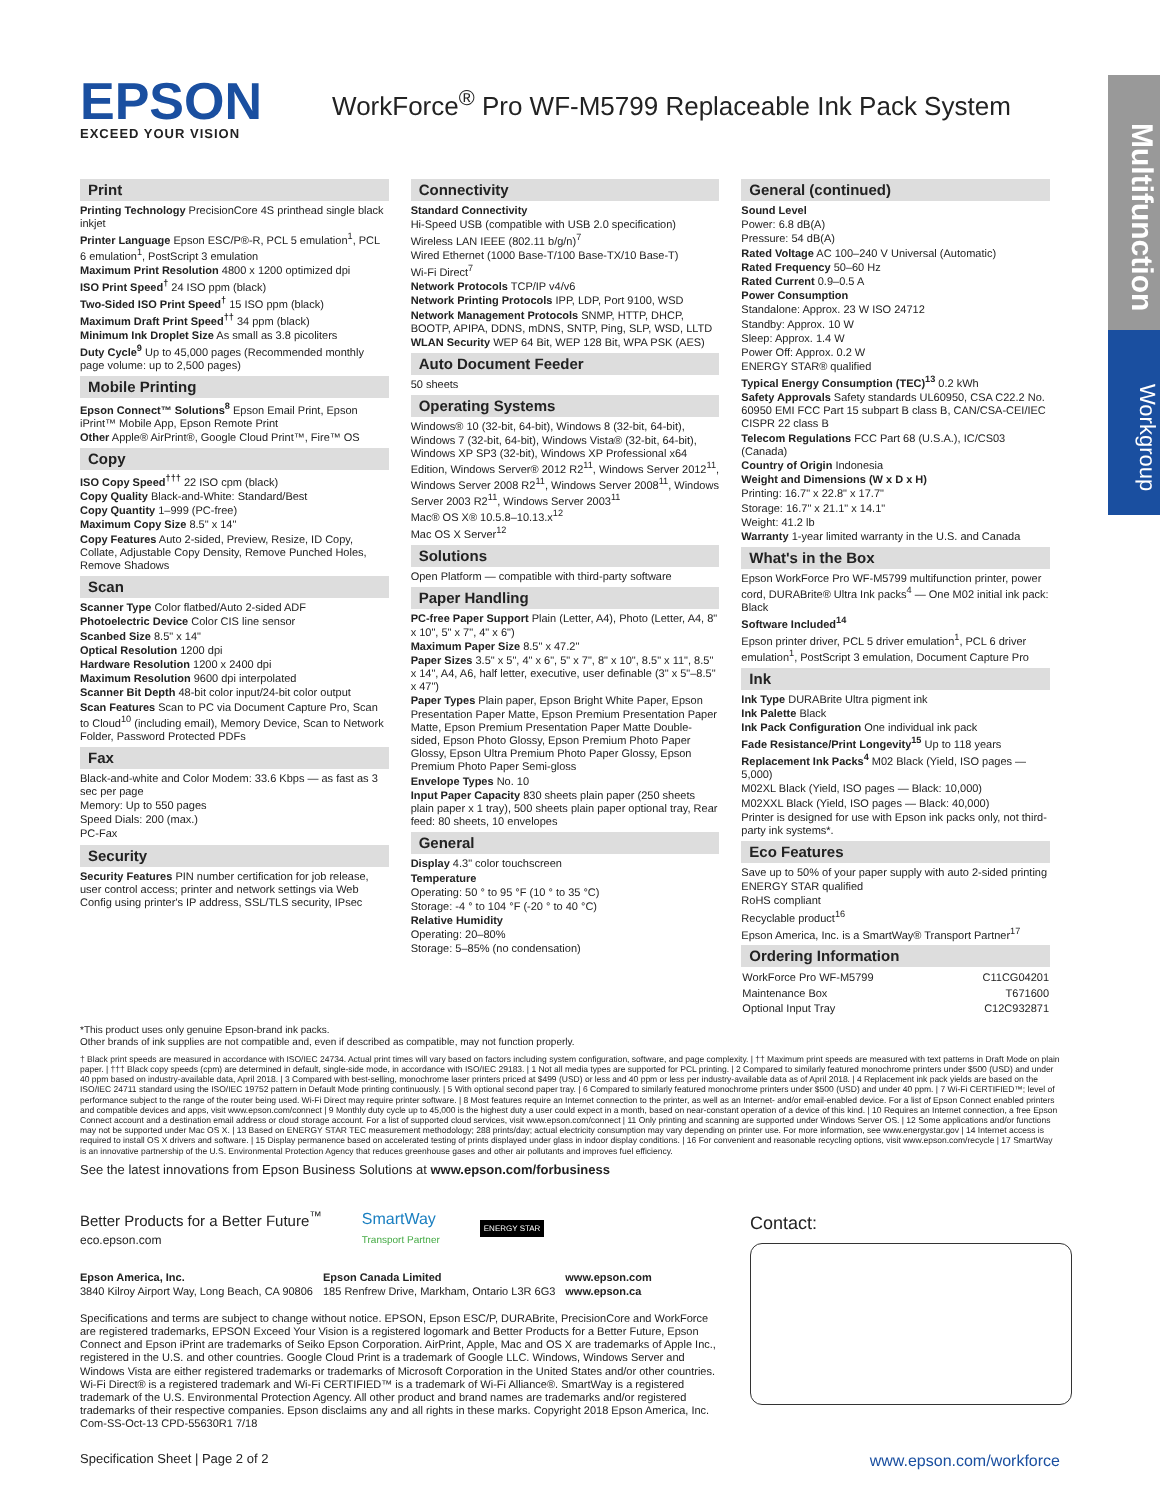EPSON
EXCEED YOUR VISION
WorkForce<sup>®</sup> Pro WF-M5799 Replaceable Ink Pack System
Multifunction
Workgroup
Print
Printing Technology PrecisionCore 4S printhead single black inkjet
Printer Language Epson ESC/P®-R, PCL 5 emulation<sup>1</sup>, PCL 6 emulation<sup>1</sup>, PostScript 3 emulation
Maximum Print Resolution 4800 x 1200 optimized dpi
ISO Print Speed<sup>†</sup> 24 ISO ppm (black)
Two-Sided ISO Print Speed<sup>†</sup> 15 ISO ppm (black)
Maximum Draft Print Speed<sup>††</sup> 34 ppm (black)
Minimum Ink Droplet Size As small as 3.8 picoliters
Duty Cycle<sup>9</sup> Up to 45,000 pages (Recommended monthly page volume: up to 2,500 pages)
Mobile Printing
Epson Connect™ Solutions<sup>8</sup> Epson Email Print, Epson iPrint™ Mobile App, Epson Remote Print
Other Apple® AirPrint®, Google Cloud Print™, Fire™ OS
Copy
ISO Copy Speed<sup>†††</sup> 22 ISO cpm (black)
Copy Quality Black-and-White: Standard/Best
Copy Quantity 1–999 (PC-free)
Maximum Copy Size 8.5" x 14"
Copy Features Auto 2-sided, Preview, Resize, ID Copy, Collate, Adjustable Copy Density, Remove Punched Holes, Remove Shadows
Scan
Scanner Type Color flatbed/Auto 2-sided ADF
Photoelectric Device Color CIS line sensor
Scanbed Size 8.5" x 14"
Optical Resolution 1200 dpi
Hardware Resolution 1200 x 2400 dpi
Maximum Resolution 9600 dpi interpolated
Scanner Bit Depth 48-bit color input/24-bit color output
Scan Features Scan to PC via Document Capture Pro, Scan to Cloud<sup>10</sup> (including email), Memory Device, Scan to Network Folder, Password Protected PDFs
Fax
Black-and-white and Color Modem: 33.6 Kbps — as fast as 3 sec per page
Memory: Up to 550 pages
Speed Dials: 200 (max.)
PC-Fax
Security
Security Features PIN number certification for job release, user control access; printer and network settings via Web Config using printer's IP address, SSL/TLS security, IPsec
Connectivity
Standard Connectivity
Hi-Speed USB (compatible with USB 2.0 specification)
Wireless LAN IEEE (802.11 b/g/n)<sup>7</sup>
Wired Ethernet (1000 Base-T/100 Base-TX/10 Base-T)
Wi-Fi Direct<sup>7</sup>
Network Protocols TCP/IP v4/v6
Network Printing Protocols IPP, LDP, Port 9100, WSD
Network Management Protocols SNMP, HTTP, DHCP, BOOTP, APIPA, DDNS, mDNS, SNTP, Ping, SLP, WSD, LLTD
WLAN Security WEP 64 Bit, WEP 128 Bit, WPA PSK (AES)
Auto Document Feeder
50 sheets
Operating Systems
Windows® 10 (32-bit, 64-bit), Windows 8 (32-bit, 64-bit), Windows 7 (32-bit, 64-bit), Windows Vista® (32-bit, 64-bit), Windows XP SP3 (32-bit), Windows XP Professional x64 Edition, Windows Server® 2012 R2<sup>11</sup>, Windows Server 2012<sup>11</sup>, Windows Server 2008 R2<sup>11</sup>, Windows Server 2008<sup>11</sup>, Windows Server 2003 R2<sup>11</sup>, Windows Server 2003<sup>11</sup>
Mac® OS X® 10.5.8–10.13.x<sup>12</sup>
Mac OS X Server<sup>12</sup>
Solutions
Open Platform — compatible with third-party software
Paper Handling
PC-free Paper Support Plain (Letter, A4), Photo (Letter, A4, 8" x 10", 5" x 7", 4" x 6")
Maximum Paper Size 8.5" x 47.2"
Paper Sizes 3.5" x 5", 4" x 6", 5" x 7", 8" x 10", 8.5" x 11", 8.5" x 14", A4, A6, half letter, executive, user definable (3" x 5"–8.5" x 47")
Paper Types Plain paper, Epson Bright White Paper, Epson Presentation Paper Matte, Epson Premium Presentation Paper Matte, Epson Premium Presentation Paper Matte Double-sided, Epson Photo Glossy, Epson Premium Photo Paper Glossy, Epson Ultra Premium Photo Paper Glossy, Epson Premium Photo Paper Semi-gloss
Envelope Types No. 10
Input Paper Capacity 830 sheets plain paper (250 sheets plain paper x 1 tray), 500 sheets plain paper optional tray, Rear feed: 80 sheets, 10 envelopes
General
Display 4.3" color touchscreen
Temperature
Operating: 50 ° to 95 °F (10 ° to 35 °C)
Storage: -4 ° to 104 °F (-20 ° to 40 °C)
Relative Humidity
Operating: 20–80%
Storage: 5–85% (no condensation)
General (continued)
Sound Level
Power: 6.8 dB(A)
Pressure: 54 dB(A)
Rated Voltage AC 100–240 V Universal (Automatic)
Rated Frequency 50–60 Hz
Rated Current 0.9–0.5 A
Power Consumption
Standalone: Approx. 23 W ISO 24712
Standby: Approx. 10 W
Sleep: Approx. 1.4 W
Power Off: Approx. 0.2 W
ENERGY STAR® qualified
Typical Energy Consumption (TEC)<sup>13</sup> 0.2 kWh
Safety Approvals Safety standards UL60950, CSA C22.2 No. 60950 EMI FCC Part 15 subpart B class B, CAN/CSA-CEI/IEC CISPR 22 class B
Telecom Regulations FCC Part 68 (U.S.A.), IC/CS03 (Canada)
Country of Origin Indonesia
Weight and Dimensions (W x D x H)
Printing: 16.7" x 22.8" x 17.7"
Storage: 16.7" x 21.1" x 14.1"
Weight: 41.2 lb
Warranty 1-year limited warranty in the U.S. and Canada
What's in the Box
Epson WorkForce Pro WF-M5799 multifunction printer, power cord, DURABrite® Ultra Ink packs<sup>4</sup> — One M02 initial ink pack: Black
Software Included<sup>14</sup>
Epson printer driver, PCL 5 driver emulation<sup>1</sup>, PCL 6 driver emulation<sup>1</sup>, PostScript 3 emulation, Document Capture Pro
Ink
Ink Type DURABrite Ultra pigment ink
Ink Palette Black
Ink Pack Configuration One individual ink pack
Fade Resistance/Print Longevity<sup>15</sup> Up to 118 years
Replacement Ink Packs<sup>4</sup> M02 Black (Yield, ISO pages — 5,000)
M02XL Black (Yield, ISO pages — Black: 10,000)
M02XXL Black (Yield, ISO pages — Black: 40,000)
Printer is designed for use with Epson ink packs only, not third-party ink systems*.
Eco Features
Save up to 50% of your paper supply with auto 2-sided printing
ENERGY STAR qualified
RoHS compliant
Recyclable product<sup>16</sup>
Epson America, Inc. is a SmartWay® Transport Partner<sup>17</sup>
Ordering Information
| WorkForce Pro WF-M5799 | C11CG04201 |
| Maintenance Box | T671600 |
| Optional Input Tray | C12C932871 |
*This product uses only genuine Epson-brand ink packs.
Other brands of ink supplies are not compatible and, even if described as compatible, may not function properly.
† Black print speeds are measured in accordance with ISO/IEC 24734. Actual print times will vary based on factors including system configuration, software, and page complexity. | †† Maximum print speeds are measured with text patterns in Draft Mode on plain paper. | ††† Black copy speeds (cpm) are determined in default, single-side mode, in accordance with ISO/IEC 29183. | 1 Not all media types are supported for PCL printing. | 2 Compared to similarly featured monochrome printers under $500 (USD) and under 40 ppm based on industry-available data, April 2018. | 3 Compared with best-selling, monochrome laser printers priced at $499 (USD) or less and 40 ppm or less per industry-available data as of April 2018. | 4 Replacement ink pack yields are based on the ISO/IEC 24711 standard using the ISO/IEC 19752 pattern in Default Mode printing continuously. | 5 With optional second paper tray. | 6 Compared to similarly featured monochrome printers under $500 (USD) and under 40 ppm. | 7 Wi-Fi CERTIFIED™; level of performance subject to the range of the router being used. Wi-Fi Direct may require printer software. | 8 Most features require an Internet connection to the printer, as well as an Internet- and/or email-enabled device. For a list of Epson Connect enabled printers and compatible devices and apps, visit www.epson.com/connect | 9 Monthly duty cycle up to 45,000 is the highest duty a user could expect in a month, based on near-constant operation of a device of this kind. | 10 Requires an Internet connection, a free Epson Connect account and a destination email address or cloud storage account. For a list of supported cloud services, visit www.epson.com/connect | 11 Only printing and scanning are supported under Windows Server OS. | 12 Some applications and/or functions may not be supported under Mac OS X. | 13 Based on ENERGY STAR TEC measurement methodology; 288 prints/day; actual electricity consumption may vary depending on printer use. For more information, see www.energystar.gov | 14 Internet access is required to install OS X drivers and software. | 15 Display permanence based on accelerated testing of prints displayed under glass in indoor display conditions. | 16 For convenient and reasonable recycling options, visit www.epson.com/recycle | 17 SmartWay is an innovative partnership of the U.S. Environmental Protection Agency that reduces greenhouse gases and other air pollutants and improves fuel efficiency.
See the latest innovations from Epson Business Solutions at www.epson.com/forbusiness
Better Products for a Better Future<sup>™</sup>
eco.epson.com
SmartWay
Transport Partner
ENERGY STAR
Epson America, Inc.
3840 Kilroy Airport Way, Long Beach, CA 90806
Epson Canada Limited
185 Renfrew Drive, Markham, Ontario L3R 6G3
www.epson.com
www.epson.ca
Specifications and terms are subject to change without notice. EPSON, Epson ESC/P, DURABrite, PrecisionCore and WorkForce are registered trademarks, EPSON Exceed Your Vision is a registered logomark and Better Products for a Better Future, Epson Connect and Epson iPrint are trademarks of Seiko Epson Corporation. AirPrint, Apple, Mac and OS X are trademarks of Apple Inc., registered in the U.S. and other countries. Google Cloud Print is a trademark of Google LLC. Windows, Windows Server and Windows Vista are either registered trademarks or trademarks of Microsoft Corporation in the United States and/or other countries. Wi-Fi Direct® is a registered trademark and Wi-Fi CERTIFIED™ is a trademark of Wi-Fi Alliance®. SmartWay is a registered trademark of the U.S. Environmental Protection Agency. All other product and brand names are trademarks and/or registered trademarks of their respective companies. Epson disclaims any and all rights in these marks. Copyright 2018 Epson America, Inc. Com-SS-Oct-13 CPD-55630R1 7/18
Contact:
Specification Sheet | Page 2 of 2 www.epson.com/workforce